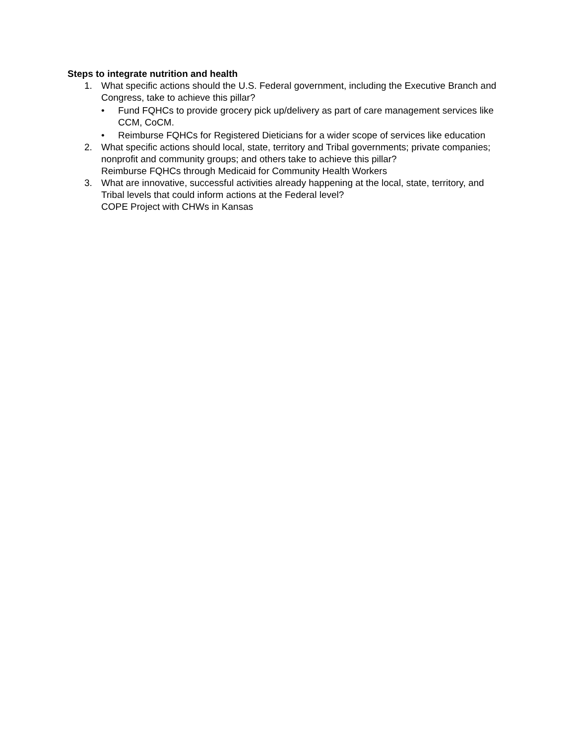Steps to integrate nutrition and health
1. What specific actions should the U.S. Federal government, including the Executive Branch and Congress, take to achieve this pillar?
• Fund FQHCs to provide grocery pick up/delivery as part of care management services like CCM, CoCM.
• Reimburse FQHCs for Registered Dieticians for a wider scope of services like education
2. What specific actions should local, state, territory and Tribal governments; private companies; nonprofit and community groups; and others take to achieve this pillar?
Reimburse FQHCs through Medicaid for Community Health Workers
3. What are innovative, successful activities already happening at the local, state, territory, and Tribal levels that could inform actions at the Federal level?
COPE Project with CHWs in Kansas